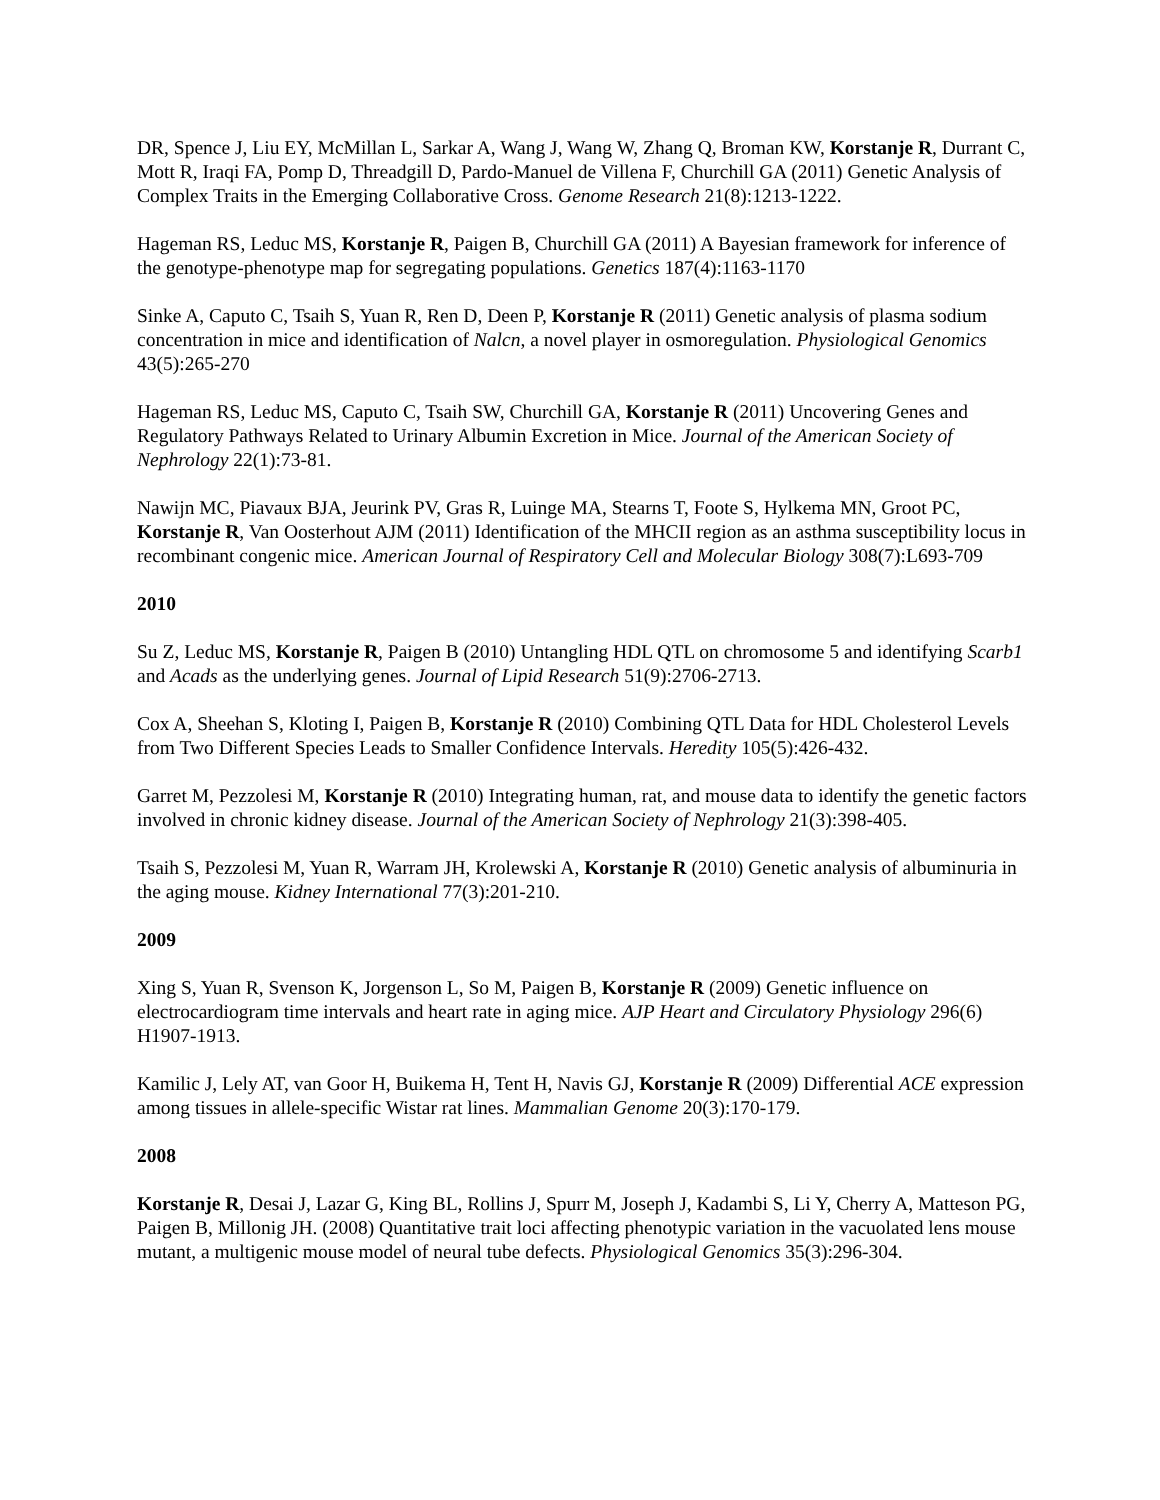DR, Spence J, Liu EY, McMillan L, Sarkar A, Wang J, Wang W, Zhang Q, Broman KW, Korstanje R, Durrant C, Mott R, Iraqi FA, Pomp D, Threadgill D, Pardo-Manuel de Villena F, Churchill GA (2011) Genetic Analysis of Complex Traits in the Emerging Collaborative Cross. Genome Research 21(8):1213-1222.
Hageman RS, Leduc MS, Korstanje R, Paigen B, Churchill GA (2011) A Bayesian framework for inference of the genotype-phenotype map for segregating populations. Genetics 187(4):1163-1170
Sinke A, Caputo C, Tsaih S, Yuan R, Ren D, Deen P, Korstanje R (2011) Genetic analysis of plasma sodium concentration in mice and identification of Nalcn, a novel player in osmoregulation. Physiological Genomics 43(5):265-270
Hageman RS, Leduc MS, Caputo C, Tsaih SW, Churchill GA, Korstanje R (2011) Uncovering Genes and Regulatory Pathways Related to Urinary Albumin Excretion in Mice. Journal of the American Society of Nephrology 22(1):73-81.
Nawijn MC, Piavaux BJA, Jeurink PV, Gras R, Luinge MA, Stearns T, Foote S, Hylkema MN, Groot PC, Korstanje R, Van Oosterhout AJM (2011) Identification of the MHCII region as an asthma susceptibility locus in recombinant congenic mice. American Journal of Respiratory Cell and Molecular Biology 308(7):L693-709
2010
Su Z, Leduc MS, Korstanje R, Paigen B (2010) Untangling HDL QTL on chromosome 5 and identifying Scarb1 and Acads as the underlying genes. Journal of Lipid Research 51(9):2706-2713.
Cox A, Sheehan S, Kloting I, Paigen B, Korstanje R (2010) Combining QTL Data for HDL Cholesterol Levels from Two Different Species Leads to Smaller Confidence Intervals. Heredity 105(5):426-432.
Garret M, Pezzolesi M, Korstanje R (2010) Integrating human, rat, and mouse data to identify the genetic factors involved in chronic kidney disease. Journal of the American Society of Nephrology 21(3):398-405.
Tsaih S, Pezzolesi M, Yuan R, Warram JH, Krolewski A, Korstanje R (2010) Genetic analysis of albuminuria in the aging mouse. Kidney International 77(3):201-210.
2009
Xing S, Yuan R, Svenson K, Jorgenson L, So M, Paigen B, Korstanje R (2009) Genetic influence on electrocardiogram time intervals and heart rate in aging mice. AJP Heart and Circulatory Physiology 296(6) H1907-1913.
Kamilic J, Lely AT, van Goor H, Buikema H, Tent H, Navis GJ, Korstanje R (2009) Differential ACE expression among tissues in allele-specific Wistar rat lines. Mammalian Genome 20(3):170-179.
2008
Korstanje R, Desai J, Lazar G, King BL, Rollins J, Spurr M, Joseph J, Kadambi S, Li Y, Cherry A, Matteson PG, Paigen B, Millonig JH. (2008) Quantitative trait loci affecting phenotypic variation in the vacuolated lens mouse mutant, a multigenic mouse model of neural tube defects. Physiological Genomics 35(3):296-304.